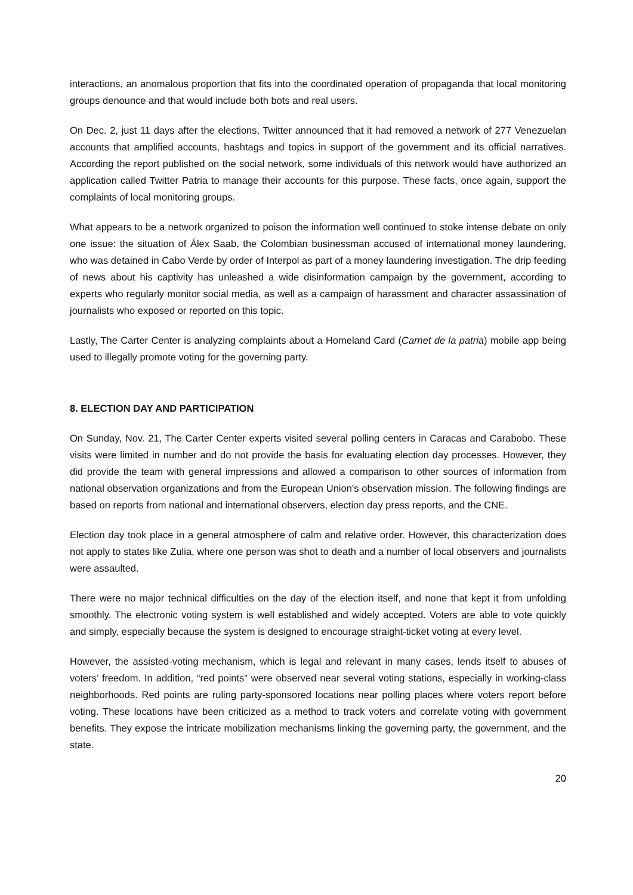interactions, an anomalous proportion that fits into the coordinated operation of propaganda that local monitoring groups denounce and that would include both bots and real users.
On Dec. 2, just 11 days after the elections, Twitter announced that it had removed a network of 277 Venezuelan accounts that amplified accounts, hashtags and topics in support of the government and its official narratives. According the report published on the social network, some individuals of this network would have authorized an application called Twitter Patria to manage their accounts for this purpose. These facts, once again, support the complaints of local monitoring groups.
What appears to be a network organized to poison the information well continued to stoke intense debate on only one issue: the situation of Álex Saab, the Colombian businessman accused of international money laundering, who was detained in Cabo Verde by order of Interpol as part of a money laundering investigation. The drip feeding of news about his captivity has unleashed a wide disinformation campaign by the government, according to experts who regularly monitor social media, as well as a campaign of harassment and character assassination of journalists who exposed or reported on this topic.
Lastly, The Carter Center is analyzing complaints about a Homeland Card (Carnet de la patria) mobile app being used to illegally promote voting for the governing party.
8. ELECTION DAY AND PARTICIPATION
On Sunday, Nov. 21, The Carter Center experts visited several polling centers in Caracas and Carabobo. These visits were limited in number and do not provide the basis for evaluating election day processes. However, they did provide the team with general impressions and allowed a comparison to other sources of information from national observation organizations and from the European Union’s observation mission. The following findings are based on reports from national and international observers, election day press reports, and the CNE.
Election day took place in a general atmosphere of calm and relative order. However, this characterization does not apply to states like Zulia, where one person was shot to death and a number of local observers and journalists were assaulted.
There were no major technical difficulties on the day of the election itself, and none that kept it from unfolding smoothly. The electronic voting system is well established and widely accepted. Voters are able to vote quickly and simply, especially because the system is designed to encourage straight-ticket voting at every level.
However, the assisted-voting mechanism, which is legal and relevant in many cases, lends itself to abuses of voters’ freedom. In addition, “red points” were observed near several voting stations, especially in working-class neighborhoods. Red points are ruling party-sponsored locations near polling places where voters report before voting. These locations have been criticized as a method to track voters and correlate voting with government benefits. They expose the intricate mobilization mechanisms linking the governing party, the government, and the state.
20